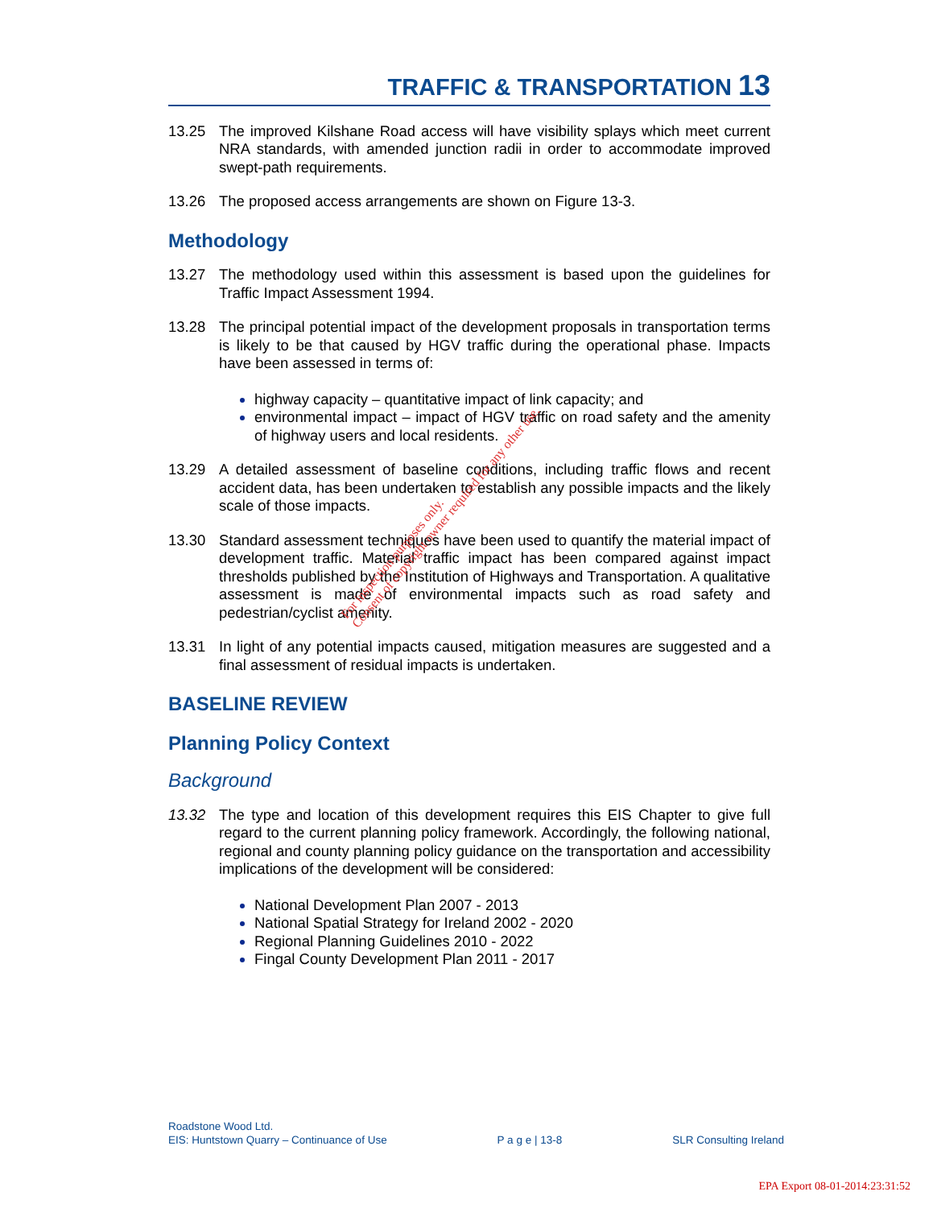TRAFFIC & TRANSPORTATION 13
13.25 The improved Kilshane Road access will have visibility splays which meet current NRA standards, with amended junction radii in order to accommodate improved swept-path requirements.
13.26 The proposed access arrangements are shown on Figure 13-3.
Methodology
13.27 The methodology used within this assessment is based upon the guidelines for Traffic Impact Assessment 1994.
13.28 The principal potential impact of the development proposals in transportation terms is likely to be that caused by HGV traffic during the operational phase. Impacts have been assessed in terms of:
highway capacity – quantitative impact of link capacity; and
environmental impact – impact of HGV traffic on road safety and the amenity of highway users and local residents.
13.29 A detailed assessment of baseline conditions, including traffic flows and recent accident data, has been undertaken to establish any possible impacts and the likely scale of those impacts.
13.30 Standard assessment techniques have been used to quantify the material impact of development traffic. Material traffic impact has been compared against impact thresholds published by the Institution of Highways and Transportation. A qualitative assessment is made of environmental impacts such as road safety and pedestrian/cyclist amenity.
13.31 In light of any potential impacts caused, mitigation measures are suggested and a final assessment of residual impacts is undertaken.
BASELINE REVIEW
Planning Policy Context
Background
13.32 The type and location of this development requires this EIS Chapter to give full regard to the current planning policy framework. Accordingly, the following national, regional and county planning policy guidance on the transportation and accessibility implications of the development will be considered:
National Development Plan 2007 - 2013
National Spatial Strategy for Ireland 2002 - 2020
Regional Planning Guidelines 2010 - 2022
Fingal County Development Plan 2011 - 2017
For inspection purposes only.
Consent of copyright owner required for any other use.
Roadstone Wood Ltd.
EIS: Huntstown Quarry – Continuance of Use P a g e | 13-8 SLR Consulting Ireland
EPA Export 08-01-2014:23:31:52